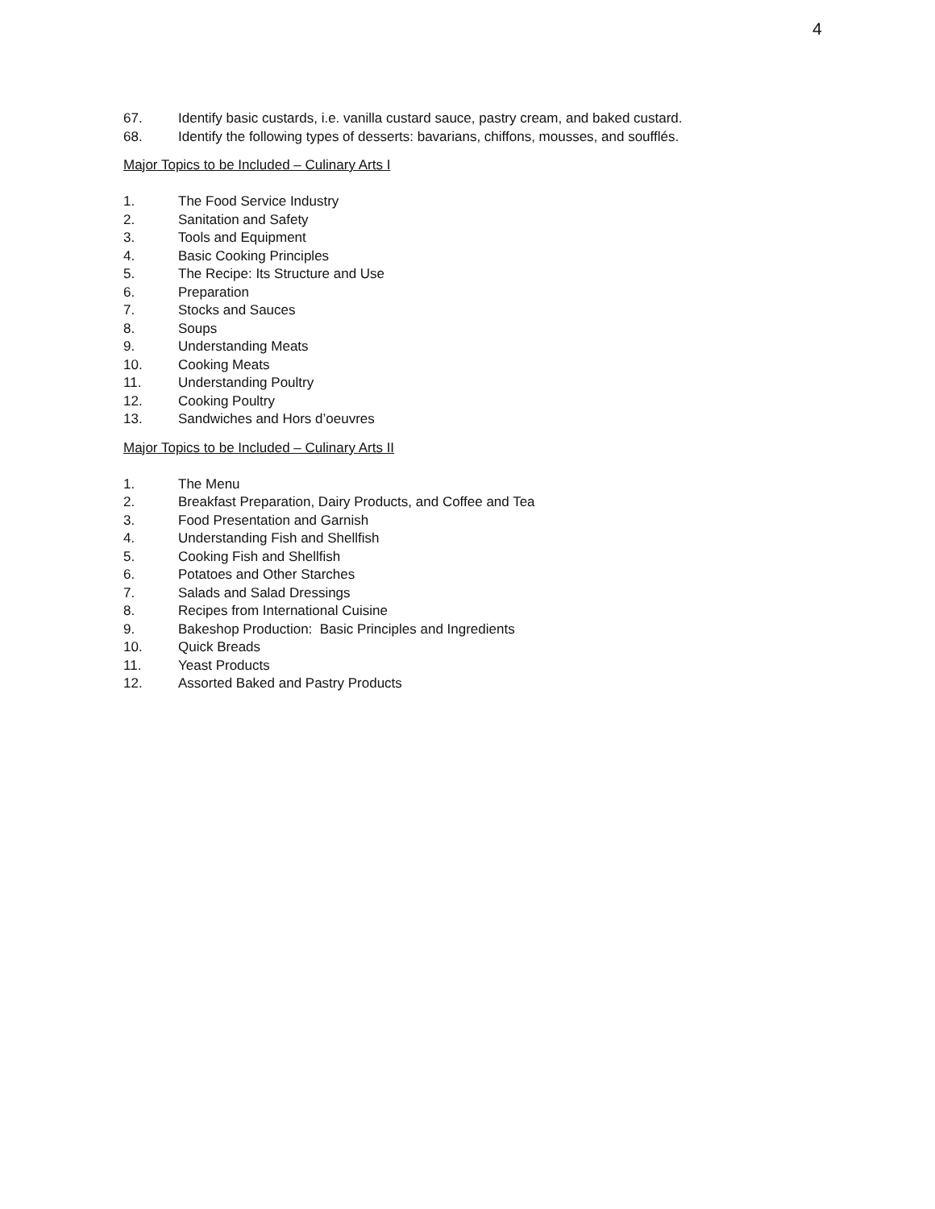4
67. Identify basic custards, i.e. vanilla custard sauce, pastry cream, and baked custard.
68. Identify the following types of desserts: bavarians, chiffons, mousses, and soufflés.
Major Topics to be Included – Culinary Arts I
1. The Food Service Industry
2. Sanitation and Safety
3. Tools and Equipment
4. Basic Cooking Principles
5. The Recipe: Its Structure and Use
6. Preparation
7. Stocks and Sauces
8. Soups
9. Understanding Meats
10. Cooking Meats
11. Understanding Poultry
12. Cooking Poultry
13. Sandwiches and Hors d’oeuvres
Major Topics to be Included – Culinary Arts II
1. The Menu
2. Breakfast Preparation, Dairy Products, and Coffee and Tea
3. Food Presentation and Garnish
4. Understanding Fish and Shellfish
5. Cooking Fish and Shellfish
6. Potatoes and Other Starches
7. Salads and Salad Dressings
8. Recipes from International Cuisine
9. Bakeshop Production: Basic Principles and Ingredients
10. Quick Breads
11. Yeast Products
12. Assorted Baked and Pastry Products